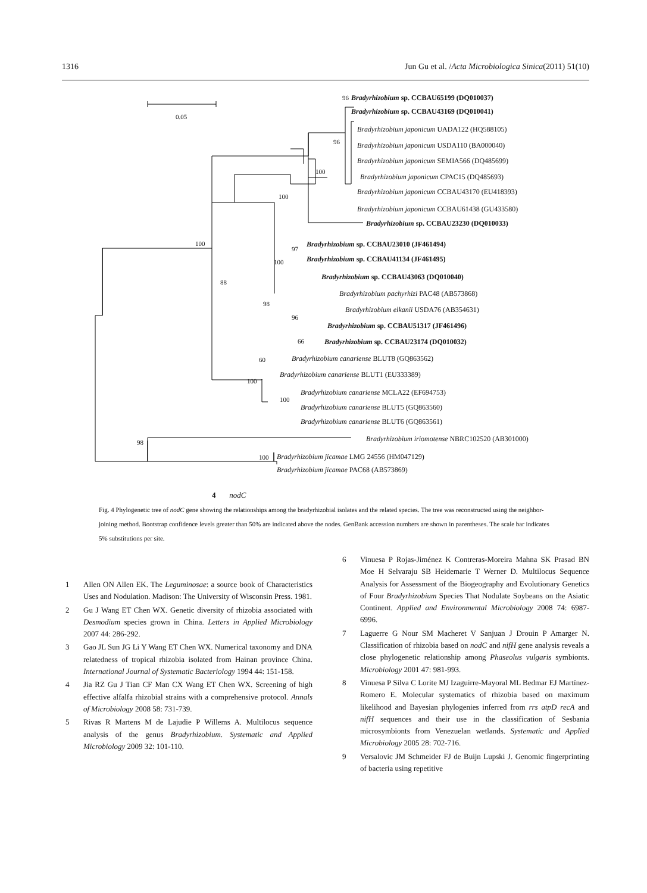1316 Jun Gu et al. /Acta Microbiologica Sinica(2011) 51(10)
Bradyrhizobium sp. CCBAU65199 (DQ010037)
Bradyrhizobium sp. CCBAU43169 (DQ010041)
Bradyrhizobium japonicum UADA122 (HQ588105)
Bradyrhizobium japonicum USDA110 (BA000040)
Bradyrhizobium japonicum SEMIA566 (DQ485699)
Bradyrhizobium japonicum CPAC15 (DQ485693)
Bradyrhizobium japonicum CCBAU43170 (EU418393)
Bradyrhizobium japonicum CCBAU61438 (GU433580)
Bradyrhizobium sp. CCBAU23230 (DQ010033)
Bradyrhizobium sp. CCBAU23010 (JF461494)
Bradyrhizobium sp. CCBAU41134 (JF461495)
Bradyrhizobium sp. CCBAU43063 (DQ010040)
Bradyrhizobium pachyrhizi PAC48 (AB573868)
Bradyrhizobium elkanii USDA76 (AB354631)
Bradyrhizobium sp. CCBAU51317 (JF461496)
Bradyrhizobium sp. CCBAU23174 (DQ010032)
Bradyrhizobium canariense BLUT8 (GQ863562)
Bradyrhizobium canariense BLUT1 (EU333389)
Bradyrhizobium canariense MCLA22 (EF694753)
Bradyrhizobium canariense BLUT5 (GQ863560)
Bradyrhizobium canariense BLUT6 (GQ863561)
Bradyrhizobium iriomotense NBRC102520 (AB301000)
Bradyrhizobium jicamae LMG 24556 (HM047129)
Bradyrhizobium jicamae PAC68 (AB573869)
0.05
96
96
100
100
100
97
100
88
98
96
66
60
100
100
98
100
4 nodC
Fig. 4 Phylogenetic tree of nodC gene showing the relationships among the bradyrhizobial isolates and the related species. The tree was reconstructed using the neighbor-joining method. Bootstrap confidence levels greater than 50% are indicated above the nodes. GenBank accession numbers are shown in parentheses. The scale bar indicates 5% substitutions per site.
1 Allen ON Allen EK. The Leguminosae: a source book of Characteristics Uses and Nodulation. Madison: The University of Wisconsin Press. 1981.
2 Gu J Wang ET Chen WX. Genetic diversity of rhizobia associated with Desmodium species grown in China. Letters in Applied Microbiology 2007 44: 286-292.
3 Gao JL Sun JG Li Y Wang ET Chen WX. Numerical taxonomy and DNA relatedness of tropical rhizobia isolated from Hainan province China. International Journal of Systematic Bacteriology 1994 44: 151-158.
4 Jia RZ Gu J Tian CF Man CX Wang ET Chen WX. Screening of high effective alfalfa rhizobial strains with a comprehensive protocol. Annals of Microbiology 2008 58: 731-739.
5 Rivas R Martens M de Lajudie P Willems A. Multilocus sequence analysis of the genus Bradyrhizobium. Systematic and Applied Microbiology 2009 32: 101-110.
6 Vinuesa P Rojas-Jiménez K Contreras-Moreira Mahna SK Prasad BN Moe H Selvaraju SB Heidemarie T Werner D. Multilocus Sequence Analysis for Assessment of the Biogeography and Evolutionary Genetics of Four Bradyrhizobium Species That Nodulate Soybeans on the Asiatic Continent. Applied and Environmental Microbiology 2008 74: 6987-6996.
7 Laguerre G Nour SM Macheret V Sanjuan J Drouin P Amarger N. Classification of rhizobia based on nodC and nifH gene analysis reveals a close phylogenetic relationship among Phaseolus vulgaris symbionts. Microbiology 2001 47: 981-993.
8 Vinuesa P Silva C Lorite MJ Izaguirre-Mayoral ML Bedmar EJ Martínez-Romero E. Molecular systematics of rhizobia based on maximum likelihood and Bayesian phylogenies inferred from rrs atpD recA and nifH sequences and their use in the classification of Sesbania microsymbionts from Venezuelan wetlands. Systematic and Applied Microbiology 2005 28: 702-716.
9 Versalovic JM Schmeider FJ de Buijn Lupski J. Genomic fingerprinting of bacteria using repetitive